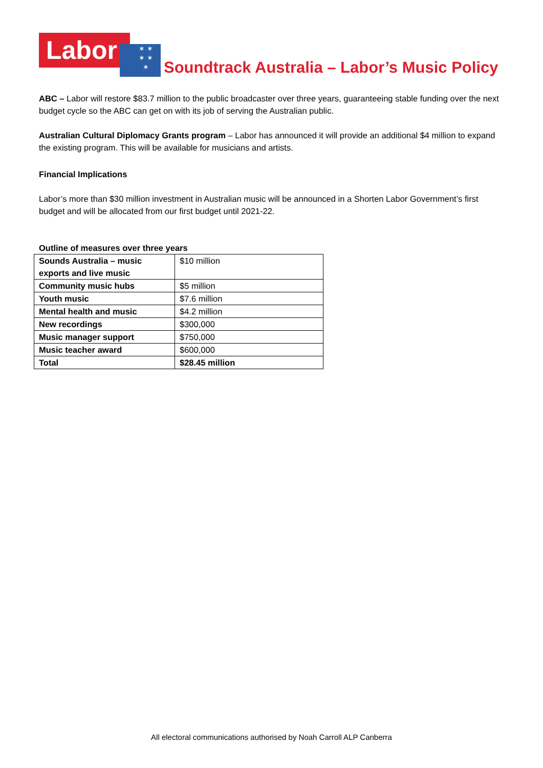Labor
✶ ✶
✶ ✶
✶
Soundtrack Australia – Labor’s Music Policy
ABC – Labor will restore $83.7 million to the public broadcaster over three years, guaranteeing stable funding over the next budget cycle so the ABC can get on with its job of serving the Australian public.
Australian Cultural Diplomacy Grants program – Labor has announced it will provide an additional $4 million to expand the existing program. This will be available for musicians and artists.
Financial Implications
Labor’s more than $30 million investment in Australian music will be announced in a Shorten Labor Government’s first budget and will be allocated from our first budget until 2021-22.
Outline of measures over three years
| Sounds Australia – music exports and live music | $10 million |
| Community music hubs | $5 million |
| Youth music | $7.6 million |
| Mental health and music | $4.2 million |
| New recordings | $300,000 |
| Music manager support | $750,000 |
| Music teacher award | $600,000 |
| Total | $28.45 million |
All electoral communications authorised by Noah Carroll ALP Canberra